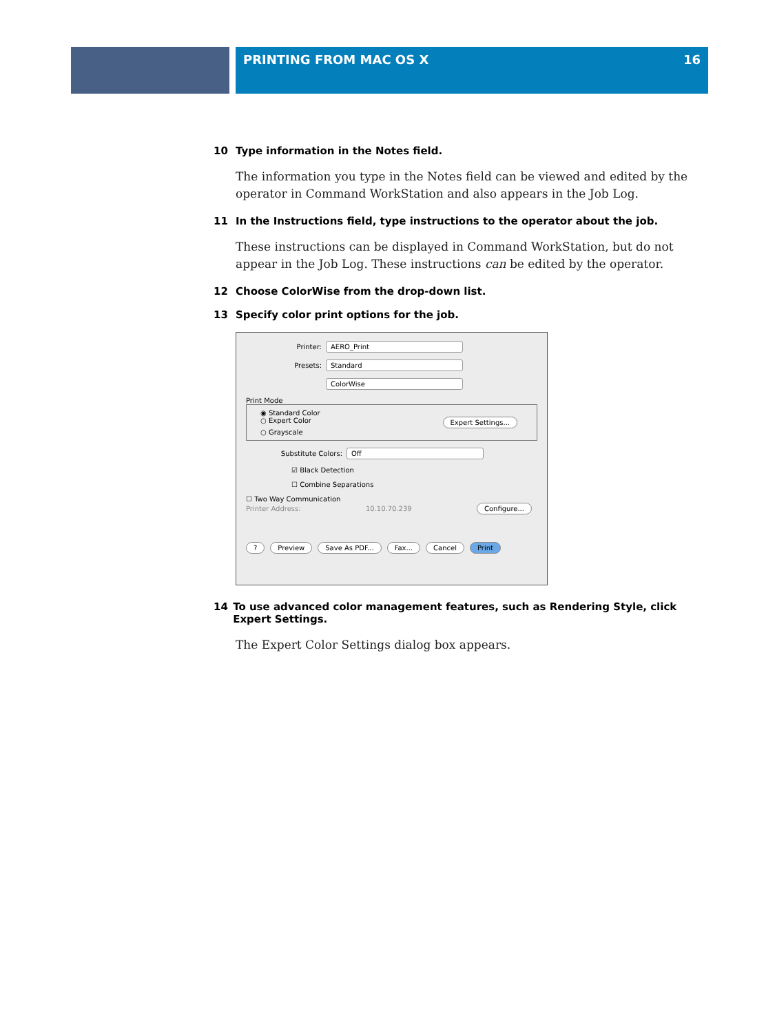PRINTING FROM MAC OS X 16
10 Type information in the Notes field.
The information you type in the Notes field can be viewed and edited by the operator in Command WorkStation and also appears in the Job Log.
11 In the Instructions field, type instructions to the operator about the job.
These instructions can be displayed in Command WorkStation, but do not appear in the Job Log. These instructions can be edited by the operator.
12 Choose ColorWise from the drop-down list.
13 Specify color print options for the job.
Printer: AERO_Print
Presets: Standard
ColorWise
Print Mode
◉ Standard Color
○ Expert Color Expert Settings...
○ Grayscale
Substitute Colors: Off
☑ Black Detection
☐ Combine Separations
☐ Two Way Communication
Printer Address: 10.10.70.239 Configure...
? Preview Save As PDF... Fax... Cancel Print
14 To use advanced color management features, such as Rendering Style, click Expert Settings.
The Expert Color Settings dialog box appears.